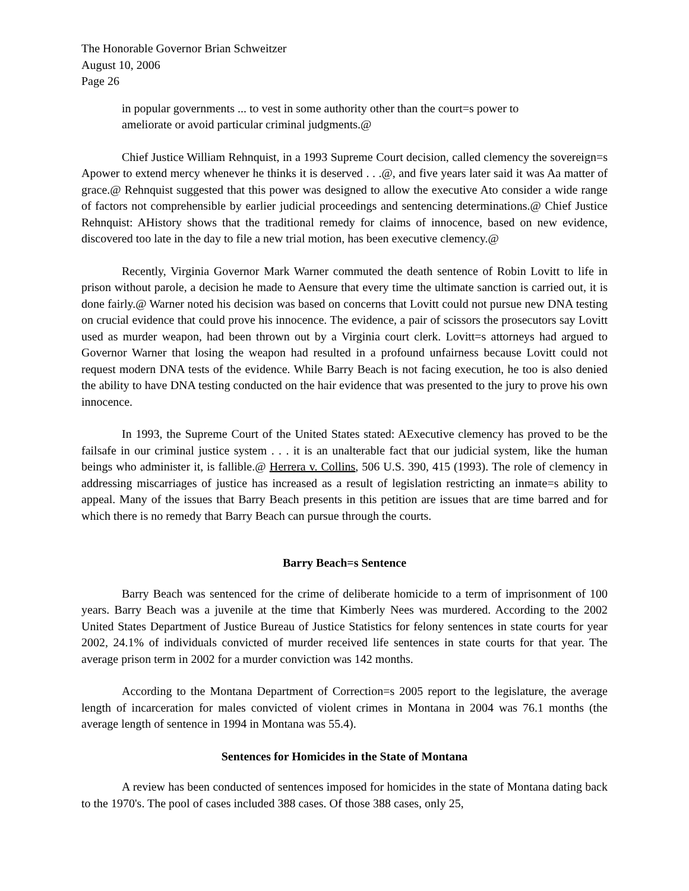The Honorable Governor Brian Schweitzer
August 10, 2006
Page 26
in popular governments ... to vest in some authority other than the court=s power to ameliorate or avoid particular criminal judgments.@
Chief Justice William Rehnquist, in a 1993 Supreme Court decision, called clemency the sovereign=s Apower to extend mercy whenever he thinks it is deserved . . .@, and five years later said it was Aa matter of grace.@ Rehnquist suggested that this power was designed to allow the executive Ato consider a wide range of factors not comprehensible by earlier judicial proceedings and sentencing determinations.@ Chief Justice Rehnquist: AHistory shows that the traditional remedy for claims of innocence, based on new evidence, discovered too late in the day to file a new trial motion, has been executive clemency.@
Recently, Virginia Governor Mark Warner commuted the death sentence of Robin Lovitt to life in prison without parole, a decision he made to Aensure that every time the ultimate sanction is carried out, it is done fairly.@ Warner noted his decision was based on concerns that Lovitt could not pursue new DNA testing on crucial evidence that could prove his innocence. The evidence, a pair of scissors the prosecutors say Lovitt used as murder weapon, had been thrown out by a Virginia court clerk. Lovitt=s attorneys had argued to Governor Warner that losing the weapon had resulted in a profound unfairness because Lovitt could not request modern DNA tests of the evidence. While Barry Beach is not facing execution, he too is also denied the ability to have DNA testing conducted on the hair evidence that was presented to the jury to prove his own innocence.
In 1993, the Supreme Court of the United States stated: AExecutive clemency has proved to be the failsafe in our criminal justice system . . . it is an unalterable fact that our judicial system, like the human beings who administer it, is fallible.@ Herrera v. Collins, 506 U.S. 390, 415 (1993). The role of clemency in addressing miscarriages of justice has increased as a result of legislation restricting an inmate=s ability to appeal. Many of the issues that Barry Beach presents in this petition are issues that are time barred and for which there is no remedy that Barry Beach can pursue through the courts.
Barry Beach=s Sentence
Barry Beach was sentenced for the crime of deliberate homicide to a term of imprisonment of 100 years. Barry Beach was a juvenile at the time that Kimberly Nees was murdered. According to the 2002 United States Department of Justice Bureau of Justice Statistics for felony sentences in state courts for year 2002, 24.1% of individuals convicted of murder received life sentences in state courts for that year. The average prison term in 2002 for a murder conviction was 142 months.
According to the Montana Department of Correction=s 2005 report to the legislature, the average length of incarceration for males convicted of violent crimes in Montana in 2004 was 76.1 months (the average length of sentence in 1994 in Montana was 55.4).
Sentences for Homicides in the State of Montana
A review has been conducted of sentences imposed for homicides in the state of Montana dating back to the 1970's. The pool of cases included 388 cases. Of those 388 cases, only 25,